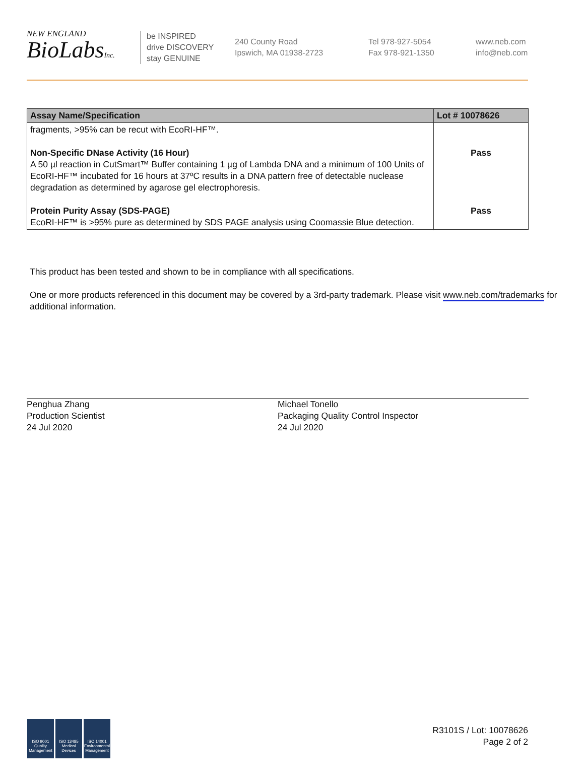NEW ENGLAND
BioLabsInc.
be INSPIRED
drive DISCOVERY
stay GENUINE
240 County Road
Ipswich, MA 01938-2723
Tel 978-927-5054
Fax 978-921-1350
www.neb.com
info@neb.com
| Assay Name/Specification | Lot # 10078626 |
| --- | --- |
| fragments, >95% can be recut with EcoRI-HF™. Non-Specific DNase Activity (16 Hour) A 50 µl reaction in CutSmart™ Buffer containing 1 µg of Lambda DNA and a minimum of 100 Units of EcoRI-HF™ incubated for 16 hours at 37ºC results in a DNA pattern free of detectable nuclease degradation as determined by agarose gel electrophoresis. Protein Purity Assay (SDS-PAGE) EcoRI-HF™ is >95% pure as determined by SDS PAGE analysis using Coomassie Blue detection. | Pass Pass |
This product has been tested and shown to be in compliance with all specifications.
One or more products referenced in this document may be covered by a 3rd-party trademark. Please visit www.neb.com/trademarks for additional information.
Penghua Zhang
Production Scientist
24 Jul 2020
Michael Tonello
Packaging Quality Control Inspector
24 Jul 2020
ISO 9001
Quality Management
ISO 13485
Medical Devices
ISO 14001
Environmental Management
R3101S / Lot: 10078626
Page 2 of 2